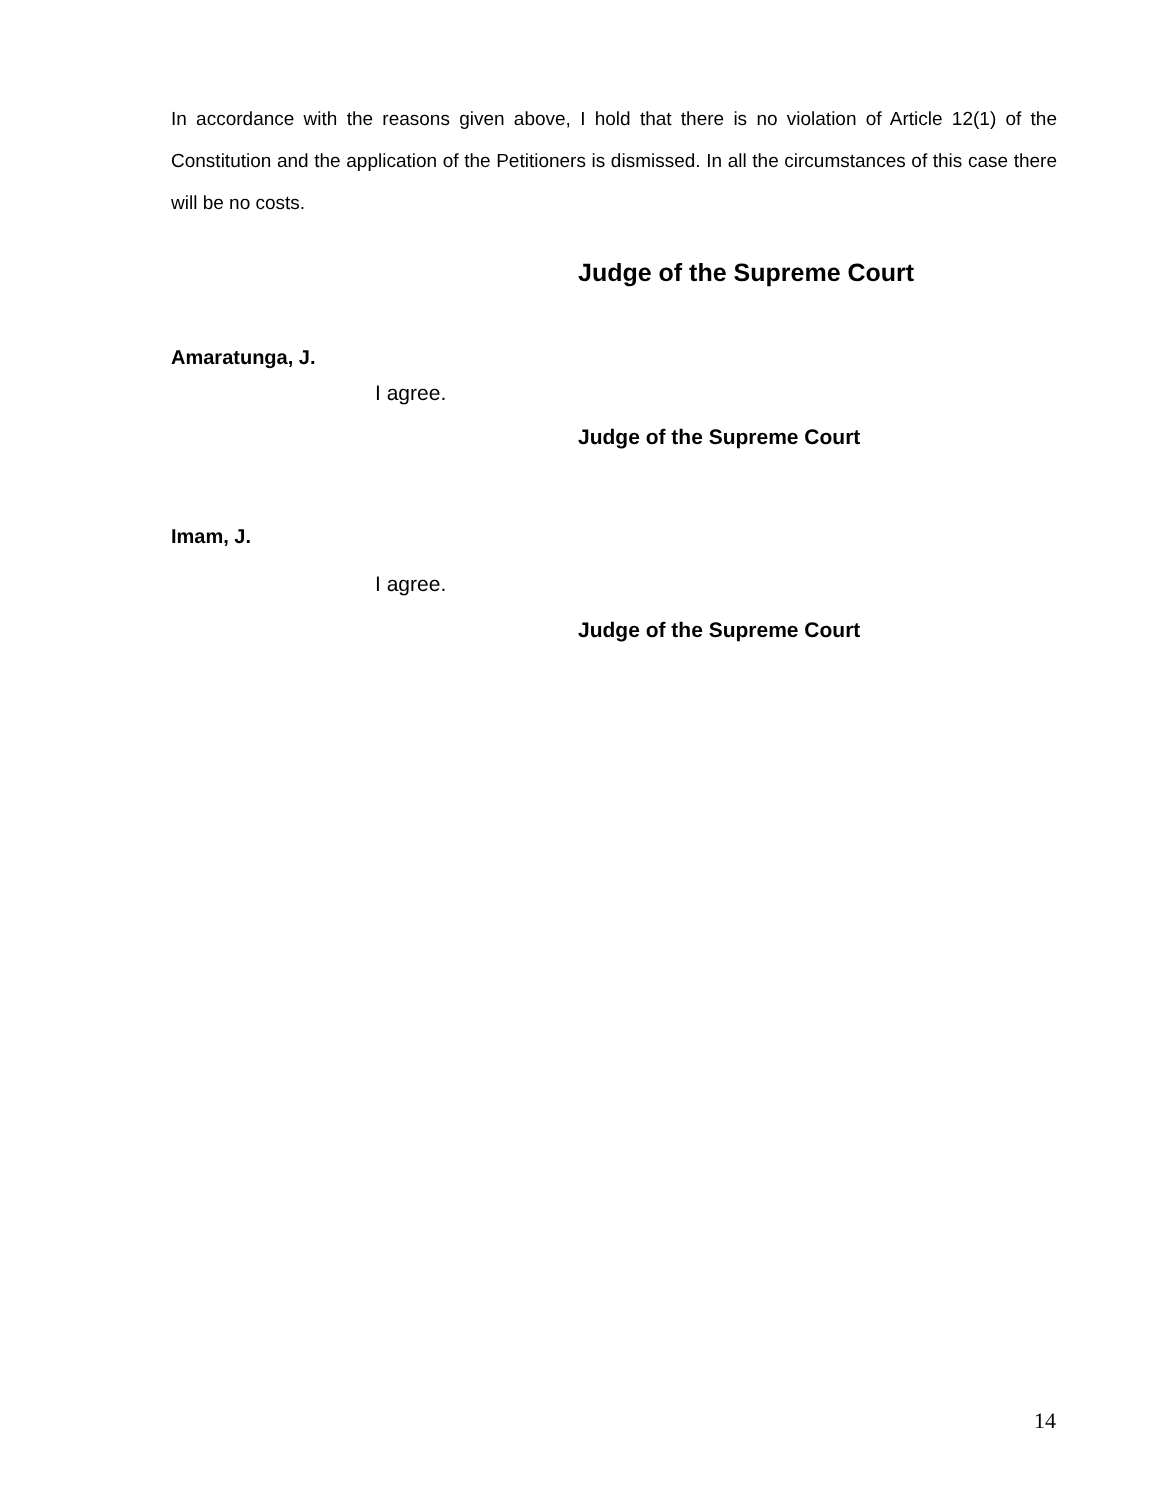In accordance with the reasons given above, I hold that there is no violation of Article 12(1) of the Constitution and the application of the Petitioners is dismissed. In all the circumstances of this case there will be no costs.
Judge of the Supreme Court
Amaratunga, J.
I agree.
Judge of the Supreme Court
Imam, J.
I agree.
Judge of the Supreme Court
14